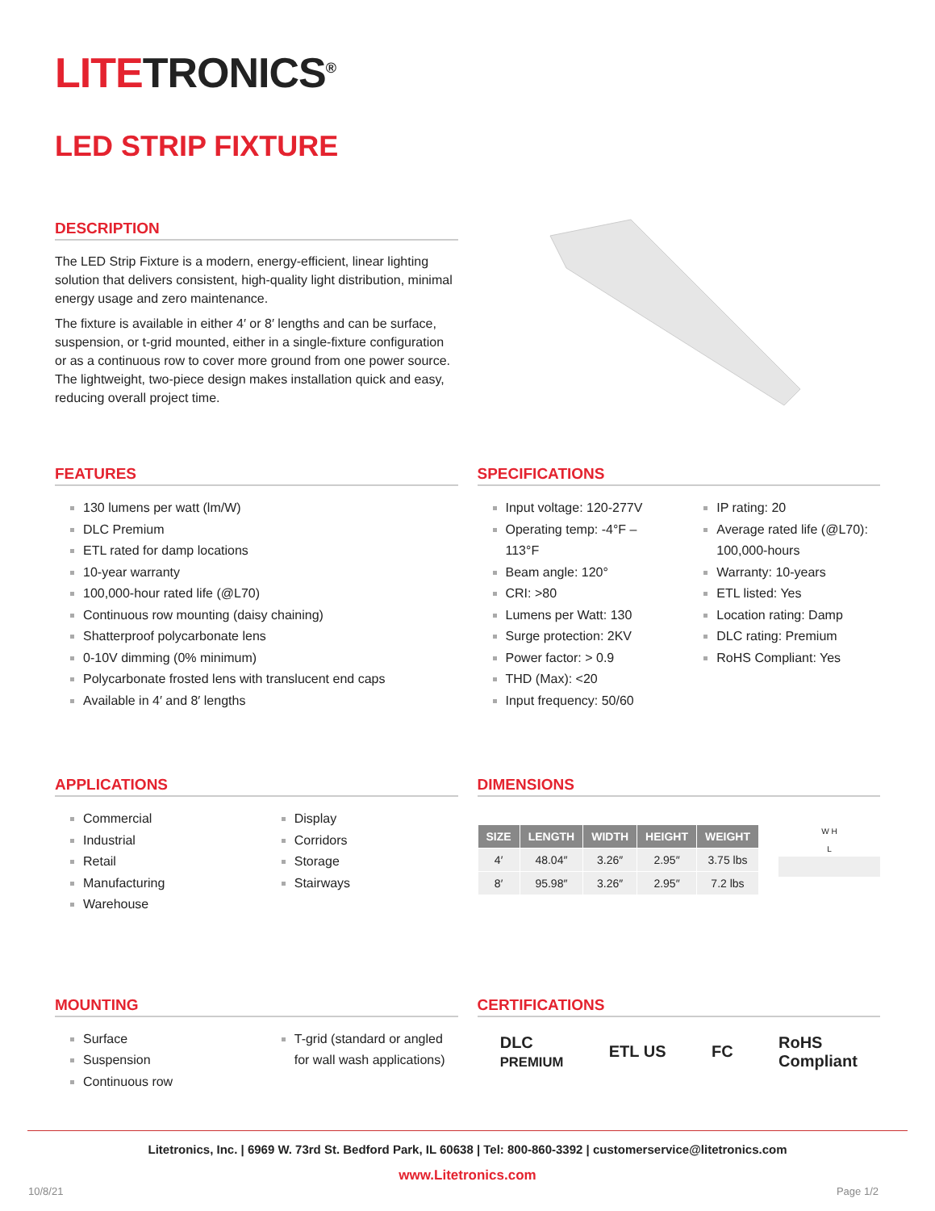LITETRONICS<sup>®</sup>
LED STRIP FIXTURE
DESCRIPTION
The LED Strip Fixture is a modern, energy-efficient, linear lighting solution that delivers consistent, high-quality light distribution, minimal energy usage and zero maintenance.
The fixture is available in either 4′ or 8′ lengths and can be surface, suspension, or t-grid mounted, either in a single-fixture configuration or as a continuous row to cover more ground from one power source. The lightweight, two-piece design makes installation quick and easy, reducing overall project time.
FEATURES
130 lumens per watt (lm/W)
DLC Premium
ETL rated for damp locations
10-year warranty
100,000-hour rated life (@L70)
Continuous row mounting (daisy chaining)
Shatterproof polycarbonate lens
0-10V dimming (0% minimum)
Polycarbonate frosted lens with translucent end caps
Available in 4′ and 8′ lengths
SPECIFICATIONS
Input voltage: 120-277V
Operating temp: -4°F – 113°F
Beam angle: 120°
CRI: >80
Lumens per Watt: 130
Surge protection: 2KV
Power factor: > 0.9
THD (Max): <20
Input frequency: 50/60
IP rating: 20
Average rated life (@L70): 100,000-hours
Warranty: 10-years
ETL listed: Yes
Location rating: Damp
DLC rating: Premium
RoHS Compliant: Yes
APPLICATIONS
Commercial
Industrial
Retail
Manufacturing
Warehouse
Display
Corridors
Storage
Stairways
DIMENSIONS
| SIZE | LENGTH | WIDTH | HEIGHT | WEIGHT |
| --- | --- | --- | --- | --- |
| 4′ | 48.04″ | 3.26″ | 2.95″ | 3.75 lbs |
| 8′ | 95.98″ | 3.26″ | 2.95″ | 7.2 lbs |
W H
L
MOUNTING
Surface
Suspension
Continuous row
T-grid (standard or angled for wall wash applications)
CERTIFICATIONS
DLC
PREMIUM ETL US FC RoHS
Compliant
Litetronics, Inc. | 6969 W. 73rd St. Bedford Park, IL 60638 | Tel: 800-860-3392 | customerservice@litetronics.com
www.Litetronics.com
10/8/21 Page 1/2